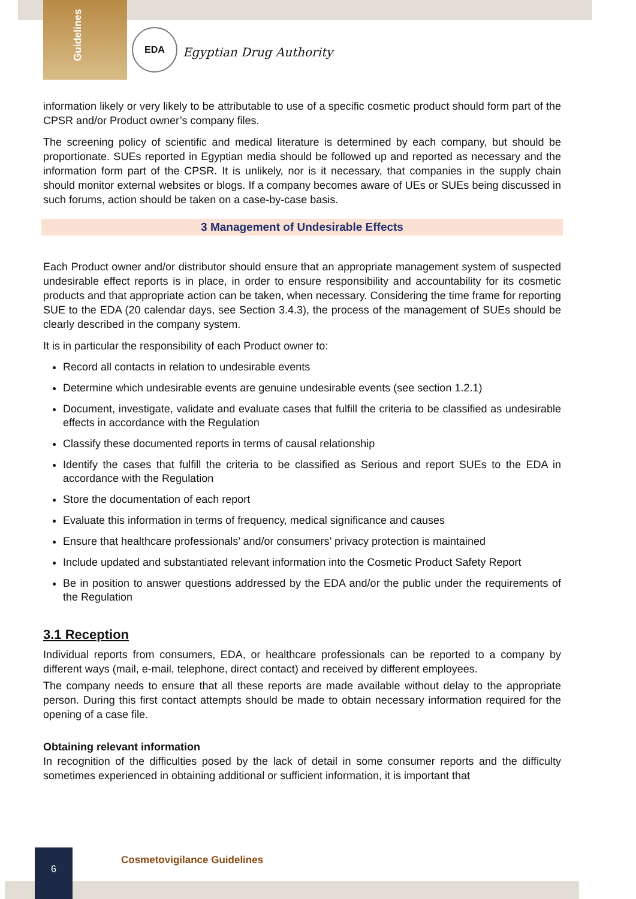Guidelines
EDA
Egyptian Drug Authority
information likely or very likely to be attributable to use of a specific cosmetic product should form part of the CPSR and/or Product owner’s company files.
The screening policy of scientific and medical literature is determined by each company, but should be proportionate. SUEs reported in Egyptian media should be followed up and reported as necessary and the information form part of the CPSR. It is unlikely, nor is it necessary, that companies in the supply chain should monitor external websites or blogs. If a company becomes aware of UEs or SUEs being discussed in such forums, action should be taken on a case-by-case basis.
3 Management of Undesirable Effects
Each Product owner and/or distributor should ensure that an appropriate management system of suspected undesirable effect reports is in place, in order to ensure responsibility and accountability for its cosmetic products and that appropriate action can be taken, when necessary. Considering the time frame for reporting SUE to the EDA (20 calendar days, see Section 3.4.3), the process of the management of SUEs should be clearly described in the company system.
It is in particular the responsibility of each Product owner to:
Record all contacts in relation to undesirable events
Determine which undesirable events are genuine undesirable events (see section 1.2.1)
Document, investigate, validate and evaluate cases that fulfill the criteria to be classified as undesirable effects in accordance with the Regulation
Classify these documented reports in terms of causal relationship
Identify the cases that fulfill the criteria to be classified as Serious and report SUEs to the EDA in accordance with the Regulation
Store the documentation of each report
Evaluate this information in terms of frequency, medical significance and causes
Ensure that healthcare professionals’ and/or consumers’ privacy protection is maintained
Include updated and substantiated relevant information into the Cosmetic Product Safety Report
Be in position to answer questions addressed by the EDA and/or the public under the requirements of the Regulation
3.1 Reception
Individual reports from consumers, EDA, or healthcare professionals can be reported to a company by different ways (mail, e-mail, telephone, direct contact) and received by different employees.
The company needs to ensure that all these reports are made available without delay to the appropriate person. During this first contact attempts should be made to obtain necessary information required for the opening of a case file.
Obtaining relevant information
In recognition of the difficulties posed by the lack of detail in some consumer reports and the difficulty sometimes experienced in obtaining additional or sufficient information, it is important that
6
Cosmetovigilance Guidelines